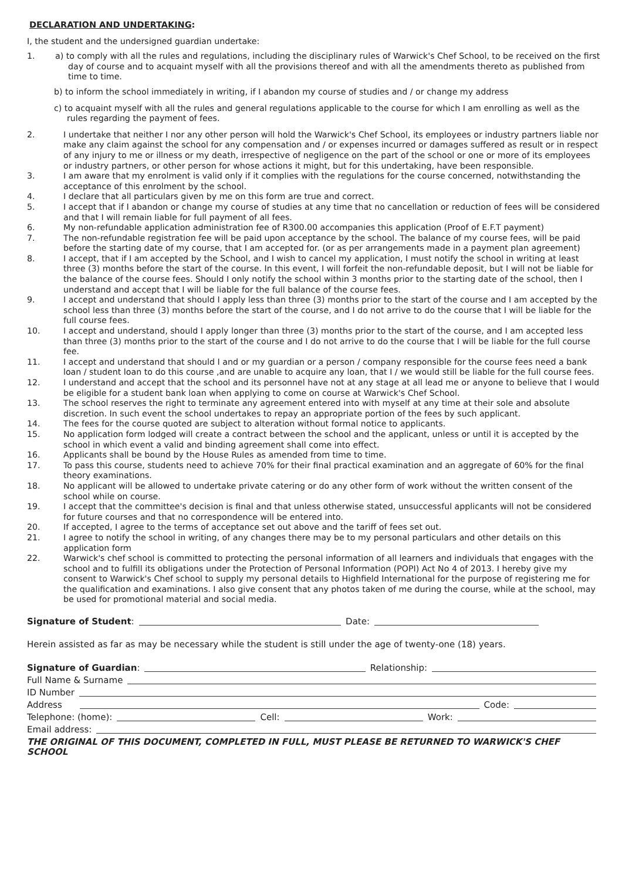DECLARATION AND UNDERTAKING:
I, the student and the undersigned guardian undertake:
1. a) to comply with all the rules and regulations, including the disciplinary rules of Warwick's Chef School, to be received on the first day of course and to acquaint myself with all the provisions thereof and with all the amendments thereto as published from time to time.
b) to inform the school immediately in writing, if I abandon my course of studies and / or change my address
c) to acquaint myself with all the rules and general regulations applicable to the course for which I am enrolling as well as the rules regarding the payment of fees.
2. I undertake that neither I nor any other person will hold the Warwick's Chef School, its employees or industry partners liable nor make any claim against the school for any compensation and / or expenses incurred or damages suffered as result or in respect of any injury to me or illness or my death, irrespective of negligence on the part of the school or one or more of its employees or industry partners, or other person for whose actions it might, but for this undertaking, have been responsible.
3. I am aware that my enrolment is valid only if it complies with the regulations for the course concerned, notwithstanding the acceptance of this enrolment by the school.
4. I declare that all particulars given by me on this form are true and correct.
5. I accept that if I abandon or change my course of studies at any time that no cancellation or reduction of fees will be considered and that I will remain liable for full payment of all fees.
6. My non-refundable application administration fee of R300.00 accompanies this application (Proof of E.F.T payment)
7. The non-refundable registration fee will be paid upon acceptance by the school. The balance of my course fees, will be paid before the starting date of my course, that I am accepted for. (or as per arrangements made in a payment plan agreement)
8. I accept, that if I am accepted by the School, and I wish to cancel my application, I must notify the school in writing at least three (3) months before the start of the course. In this event, I will forfeit the non-refundable deposit, but I will not be liable for the balance of the course fees. Should I only notify the school within 3 months prior to the starting date of the school, then I understand and accept that I will be liable for the full balance of the course fees.
9. I accept and understand that should I apply less than three (3) months prior to the start of the course and I am accepted by the school less than three (3) months before the start of the course, and I do not arrive to do the course that I will be liable for the full course fees.
10. I accept and understand, should I apply longer than three (3) months prior to the start of the course, and I am accepted less than three (3) months prior to the start of the course and I do not arrive to do the course that I will be liable for the full course fee.
11. I accept and understand that should I and or my guardian or a person / company responsible for the course fees need a bank loan / student loan to do this course ,and are unable to acquire any loan, that I / we would still be liable for the full course fees.
12. I understand and accept that the school and its personnel have not at any stage at all lead me or anyone to believe that I would be eligible for a student bank loan when applying to come on course at Warwick's Chef School.
13. The school reserves the right to terminate any agreement entered into with myself at any time at their sole and absolute discretion. In such event the school undertakes to repay an appropriate portion of the fees by such applicant.
14. The fees for the course quoted are subject to alteration without formal notice to applicants.
15. No application form lodged will create a contract between the school and the applicant, unless or until it is accepted by the school in which event a valid and binding agreement shall come into effect.
16. Applicants shall be bound by the House Rules as amended from time to time.
17. To pass this course, students need to achieve 70% for their final practical examination and an aggregate of 60% for the final theory examinations.
18. No applicant will be allowed to undertake private catering or do any other form of work without the written consent of the school while on course.
19. I accept that the committee's decision is final and that unless otherwise stated, unsuccessful applicants will not be considered for future courses and that no correspondence will be entered into.
20. If accepted, I agree to the terms of acceptance set out above and the tariff of fees set out.
21. I agree to notify the school in writing, of any changes there may be to my personal particulars and other details on this application form
22. Warwick's chef school is committed to protecting the personal information of all learners and individuals that engages with the school and to fulfill its obligations under the Protection of Personal Information (POPI) Act No 4 of 2013. I hereby give my consent to Warwick's Chef school to supply my personal details to Highfield International for the purpose of registering me for the qualification and examinations. I also give consent that any photos taken of me during the course, while at the school, may be used for promotional material and social media.
Signature of Student: Date:
Herein assisted as far as may be necessary while the student is still under the age of twenty-one (18) years.
Signature of Guardian: Relationship:
Full Name & Surname
ID Number
Address Code:
Telephone: (home): Cell: Work:
Email address:
THE ORIGINAL OF THIS DOCUMENT, COMPLETED IN FULL, MUST PLEASE BE RETURNED TO WARWICK'S CHEF SCHOOL